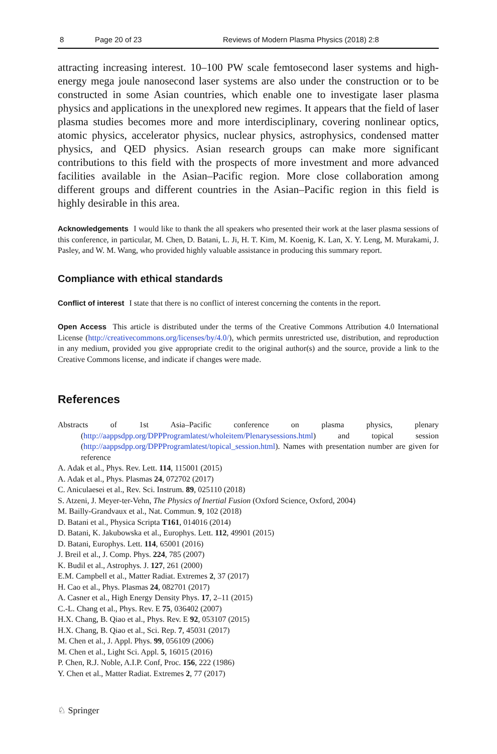8 Page 20 of 23 Reviews of Modern Plasma Physics (2018) 2:8
attracting increasing interest. 10–100 PW scale femtosecond laser systems and high-energy mega joule nanosecond laser systems are also under the construction or to be constructed in some Asian countries, which enable one to investigate laser plasma physics and applications in the unexplored new regimes. It appears that the field of laser plasma studies becomes more and more interdisciplinary, covering nonlinear optics, atomic physics, accelerator physics, nuclear physics, astrophysics, condensed matter physics, and QED physics. Asian research groups can make more significant contributions to this field with the prospects of more investment and more advanced facilities available in the Asian–Pacific region. More close collaboration among different groups and different countries in the Asian–Pacific region in this field is highly desirable in this area.
Acknowledgements I would like to thank the all speakers who presented their work at the laser plasma sessions of this conference, in particular, M. Chen, D. Batani, L. Ji, H. T. Kim, M. Koenig, K. Lan, X. Y. Leng, M. Murakami, J. Pasley, and W. M. Wang, who provided highly valuable assistance in producing this summary report.
Compliance with ethical standards
Conflict of interest I state that there is no conflict of interest concerning the contents in the report.
Open Access This article is distributed under the terms of the Creative Commons Attribution 4.0 International License (http://creativecommons.org/licenses/by/4.0/), which permits unrestricted use, distribution, and reproduction in any medium, provided you give appropriate credit to the original author(s) and the source, provide a link to the Creative Commons license, and indicate if changes were made.
References
Abstracts of 1st Asia–Pacific conference on plasma physics, plenary (http://aappsdpp.org/DPPProgramlatest/wholeitem/Plenarysessions.html) and topical session (http://aappsdpp.org/DPPProgramlatest/topical_session.html). Names with presentation number are given for reference
A. Adak et al., Phys. Rev. Lett. 114, 115001 (2015)
A. Adak et al., Phys. Plasmas 24, 072702 (2017)
C. Aniculaesei et al., Rev. Sci. Instrum. 89, 025110 (2018)
S. Atzeni, J. Meyer-ter-Vehn, The Physics of Inertial Fusion (Oxford Science, Oxford, 2004)
M. Bailly-Grandvaux et al., Nat. Commun. 9, 102 (2018)
D. Batani et al., Physica Scripta T161, 014016 (2014)
D. Batani, K. Jakubowska et al., Europhys. Lett. 112, 49901 (2015)
D. Batani, Europhys. Lett. 114, 65001 (2016)
J. Breil et al., J. Comp. Phys. 224, 785 (2007)
K. Budil et al., Astrophys. J. 127, 261 (2000)
E.M. Campbell et al., Matter Radiat. Extremes 2, 37 (2017)
H. Cao et al., Phys. Plasmas 24, 082701 (2017)
A. Casner et al., High Energy Density Phys. 17, 2–11 (2015)
C.-L. Chang et al., Phys. Rev. E 75, 036402 (2007)
H.X. Chang, B. Qiao et al., Phys. Rev. E 92, 053107 (2015)
H.X. Chang, B. Qiao et al., Sci. Rep. 7, 45031 (2017)
M. Chen et al., J. Appl. Phys. 99, 056109 (2006)
M. Chen et al., Light Sci. Appl. 5, 16015 (2016)
P. Chen, R.J. Noble, A.I.P. Conf, Proc. 156, 222 (1986)
Y. Chen et al., Matter Radiat. Extremes 2, 77 (2017)
♘ Springer